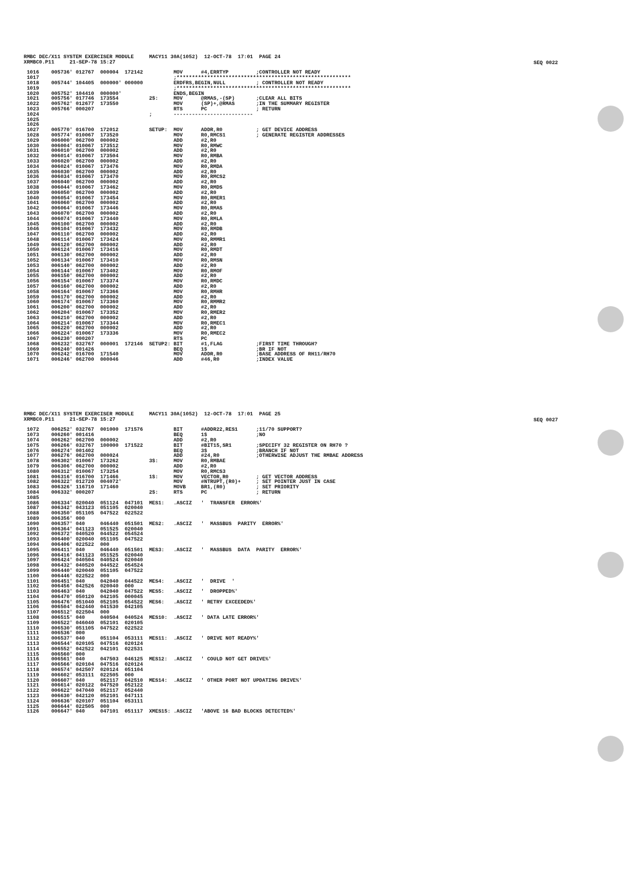SEQ 0022
SEQ 0027
RMBC DEC/X11 SYSTEM EXERCISER MODULE     MACY11 30A(1052)  12-OCT-78  17:01  PAGE 24
XRMBC0.P11     21-SEP-78 15:27

 1016    005736' 012767  000004  172142          MOV      #4,ERRTYP         ;CONTROLLER NOT READY
 1017                                            ;*********************************************************
 1018    005744' 104405  000000' 000000          ERDFRS,BEGIN,NULL          ; CONTROLLER NOT READY
 1019                                            ;*********************************************************
 1020    005752' 104410  000000'                 ENDS,BEGIN
 1021    005756' 017746  173554          2$:     MOV      @RMAS,-(SP)       ;CLEAR ALL BITS
 1022    005762' 012677  173550                  MOV      (SP)+,@RMAS       ;IN THE SUMMARY REGISTER
 1023    005766' 000207                          RTS      PC                ; RETURN
 1024                                    ;       --------------------------
 1025
 1026
 1027    005770' 016700  172012          SETUP:  MOV      ADDR,R0           ; GET DEVICE ADDRESS
 1028    005774' 010067  173520                  MOV      R0,RMCS1          ; GENERATE REGISTER ADDRESSES
 1029    006000' 062700  000002                  ADD      #2,R0
 1030    006004' 010067  173512                  MOV      R0,RMWC
 1031    006010' 062700  000002                  ADD      #2,R0
 1032    006014' 010067  173504                  MOV      R0,RMBA
 1033    006020' 062700  000002                  ADD      #2,R0
 1034    006024' 010067  173476                  MOV      R0,RMDA
 1035    006030' 062700  000002                  ADD      #2,R0
 1036    006034' 010067  173470                  MOV      R0,RMCS2
 1037    006040' 062700  000002                  ADD      #2,R0
 1038    006044' 010067  173462                  MOV      R0,RMDS
 1039    006050' 062700  000002                  ADD      #2,R0
 1040    006054' 010067  173454                  MOV      R0,RMER1
 1041    006060' 062700  000002                  ADD      #2,R0
 1042    006064' 010067  173446                  MOV      R0,RMAS
 1043    006070' 062700  000002                  ADD      #2,R0
 1044    006074' 010067  173440                  MOV      R0,RMLA
 1045    006100' 062700  000002                  ADD      #2,R0
 1046    006104' 010067  173432                  MOV      R0,RMDB
 1047    006110' 062700  000002                  ADD      #2,R0
 1048    006114' 010067  173424                  MOV      R0,RMMR1
 1049    006120' 062700  000002                  ADD      #2,R0
 1050    006124' 010067  173416                  MOV      R0,RMDT
 1051    006130' 062700  000002                  ADD      #2,R0
 1052    006134' 010067  173410                  MOV      R0,RMSN
 1053    006140' 062700  000002                  ADD      #2,R0
 1054    006144' 010067  173402                  MOV      R0,RMOF
 1055    006150' 062700  000002                  ADD      #2,R0
 1056    006154' 010067  173374                  MOV      R0,RMDC
 1057    006160' 062700  000002                  ADD      #2,R0
 1058    006164' 010067  173366                  MOV      R0,RMHR
 1059    006170' 062700  000002                  ADD      #2,R0
 1060    006174' 010067  173360                  MOV      R0,RMMR2
 1061    006200' 062700  000002                  ADD      #2,R0
 1062    006204' 010067  173352                  MOV      R0,RMER2
 1063    006210' 062700  000002                  ADD      #2,R0
 1064    006214' 010067  173344                  MOV      R0,RMEC1
 1065    006220' 062700  000002                  ADD      #2,R0
 1066    006224' 010067  173336                  MOV      R0,RMEC2
 1067    006230' 000207                          RTS      PC
 1068    006232' 032767  000001  172146  SETUP2: BIT      #1,FLAG           ;FIRST TIME THROUGH?
 1069    006240' 001426                          BEQ      1$                ;BR IF NOT
 1070    006242' 016700  171540                  MOV      ADDR,R0           ;BASE ADDRESS OF RH11/RH70
 1071    006246' 062700  000046                  ADD      #46,R0            ;INDEX VALUE
RMBC DEC/X11 SYSTEM EXERCISER MODULE     MACY11 30A(1052)  12-OCT-78  17:01  PAGE 25
XRMBC0.P11     21-SEP-78 15:27

 1072    006252' 032767  001000  171576          BIT      #ADDR22,RES1      ;11/70 SUPPORT?
 1073    006260' 001416                          BEQ      1$                ;NO
 1074    006262' 062700  000002                  ADD      #2,R0
 1075    006266' 032767  100000  171522          BIT      #BIT15,SR1        ;SPECIFY 32 REGISTER ON RH70 ?
 1076    006274' 001402                          BEQ      3$                ;BRANCH IF NOT
 1077    006276' 062700  000024                  ADD      #24,R0            ;OTHERWISE ADJUST THE RMBAE ADDRESS
 1078    006302' 010067  173262          3$:     MOV      R0,RMBAE
 1079    006306' 062700  000002                  ADD      #2,R0
 1080    006312' 010067  173254                  MOV      R0,RMCS3
 1081    006316' 016700  171466          1$:     MOV      VECTOR,R0         ; GET VECTOR ADDRESS
 1082    006322' 012720  004072'                 MOV      #NTRUPT,(R0)+     ; SET POINTER JUST IN CASE
 1083    006326' 116710  171460                  MOVB     BR1,(R0)          ; SET PRIORITY
 1084    006332' 000207                  2$:     RTS      PC                ; RETURN
 1085
 1086    006334' 020040  051124  047101  MES1:   .ASCIZ   '  TRANSFER  ERROR%'
 1087    006342' 043123  051105  020040
 1088    006350' 051105  047522  022522
 1089    006356' 000
 1090    006357' 040     046440  051501  MES2:   .ASCIZ   '  MASSBUS  PARITY  ERROR%'
 1091    006364' 041123  051525  020040
 1092    006372' 040520  044522  054524
 1093    006400' 020040  051105  047522
 1094    006406' 022522  000
 1095    006411' 040     046440  051501  MES3:   .ASCIZ   '  MASSBUS  DATA  PARITY  ERROR%'
 1096    006416' 041123  051525  020040
 1097    006424' 040504  040524  020040
 1098    006432' 040520  044522  054524
 1099    006440' 020040  051105  047522
 1100    006446' 022522  000
 1101    006451' 040     042040  044522  MES4:   .ASCIZ   '  DRIVE  '
 1102    006456' 042526  020040  000
 1103    006463' 040     042040  047522  MES5:   .ASCIZ   '  DROPPED%'
 1104    006470' 050120  042105  000045
 1105    006476' 051040  052105  054522  MES6:   .ASCIZ   ' RETRY EXCEEDED%'
 1106    006504' 042440  041530  042105
 1107    006512' 022504  000
 1108    006515' 040     040504  040524  MES10:  .ASCIZ   ' DATA LATE ERROR%'
 1109    006522' 046040  052101  020105
 1110    006530' 051105  047522  022522
 1111    006536' 000
 1112    006537' 040     051104  053111  MES11:  .ASCIZ   ' DRIVE NOT READY%'
 1113    006544' 020105  047516  020124
 1114    006552' 042522  042101  022531
 1115    006560' 000
 1116    006561' 040     047503  046125  MES12:  .ASCIZ   ' COULD NOT GET DRIVE%'
 1117    006566' 020104  047516  020124
 1118    006574' 042507  020124  051104
 1119    006602' 053111  022505  000
 1120    006607' 040     052117  042510  MES14:  .ASCIZ   ' OTHER PORT NOT UPDATING DRIVE%'
 1121    006614' 020122  047520  052122
 1122    006622' 047040  052117  052440
 1123    006630' 042120  052101  047111
 1124    006636' 020107  051104  053111
 1125    006644' 022505  000
 1126    006647' 040     047101  051117  XMES15: .ASCIZ   'ABOVE 16 BAD BLOCKS DETECTED%'